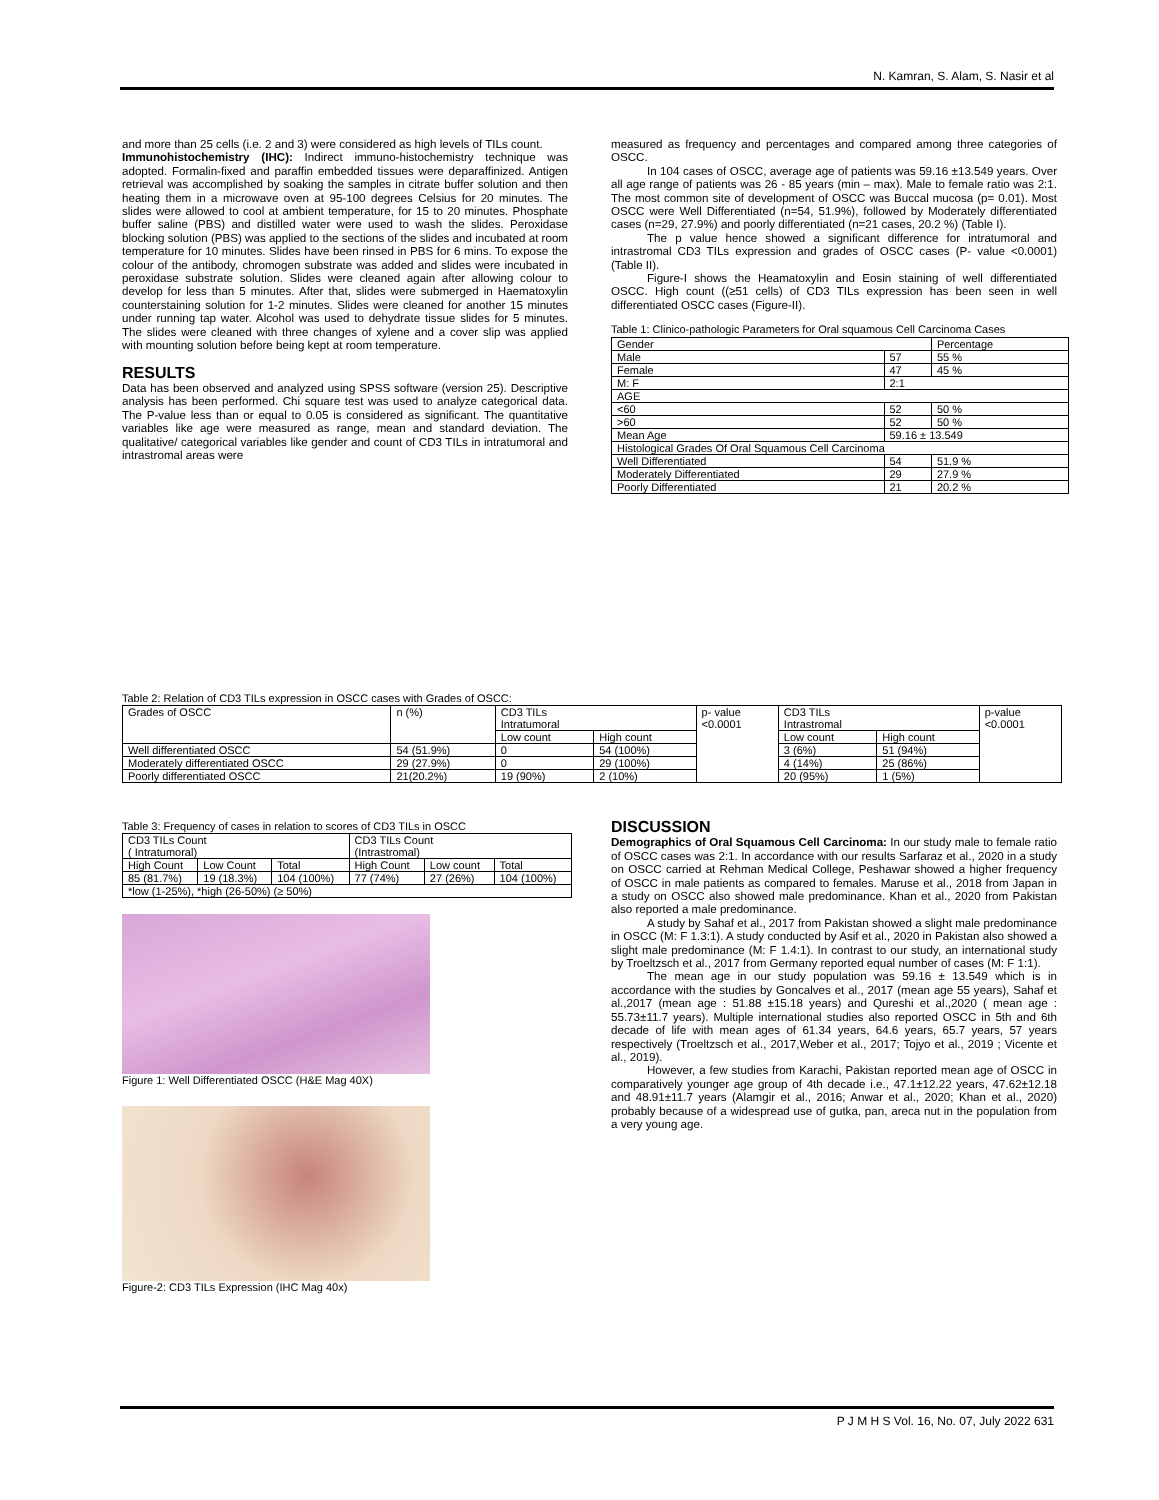N. Kamran, S. Alam, S. Nasir et al
and more than 25 cells (i.e. 2 and 3) were considered as high levels of TILs count.
Immunohistochemistry (IHC): Indirect immuno-histochemistry technique was adopted. Formalin-fixed and paraffin embedded tissues were deparaffinized. Antigen retrieval was accomplished by soaking the samples in citrate buffer solution and then heating them in a microwave oven at 95-100 degrees Celsius for 20 minutes. The slides were allowed to cool at ambient temperature, for 15 to 20 minutes. Phosphate buffer saline (PBS) and distilled water were used to wash the slides. Peroxidase blocking solution (PBS) was applied to the sections of the slides and incubated at room temperature for 10 minutes. Slides have been rinsed in PBS for 6 mins. To expose the colour of the antibody, chromogen substrate was added and slides were incubated in peroxidase substrate solution. Slides were cleaned again after allowing colour to develop for less than 5 minutes. After that, slides were submerged in Haematoxylin counterstaining solution for 1-2 minutes. Slides were cleaned for another 15 minutes under running tap water. Alcohol was used to dehydrate tissue slides for 5 minutes. The slides were cleaned with three changes of xylene and a cover slip was applied with mounting solution before being kept at room temperature.
RESULTS
Data has been observed and analyzed using SPSS software (version 25). Descriptive analysis has been performed. Chi square test was used to analyze categorical data. The P-value less than or equal to 0.05 is considered as significant. The quantitative variables like age were measured as range, mean and standard deviation. The qualitative/ categorical variables like gender and count of CD3 TILs in intratumoral and intrastromal areas were
measured as frequency and percentages and compared among three categories of OSCC.
In 104 cases of OSCC, average age of patients was 59.16 ±13.549 years. Over all age range of patients was 26 - 85 years (min – max). Male to female ratio was 2:1. The most common site of development of OSCC was Buccal mucosa (p= 0.01). Most OSCC were Well Differentiated (n=54, 51.9%), followed by Moderately differentiated cases (n=29, 27.9%) and poorly differentiated (n=21 cases, 20.2 %) (Table I).
The p value hence showed a significant difference for intratumoral and intrastromal CD3 TILs expression and grades of OSCC cases (P- value <0.0001) (Table II).
Figure-I shows the Heamatoxylin and Eosin staining of well differentiated OSCC. High count ((≥51 cells) of CD3 TILs expression has been seen in well differentiated OSCC cases (Figure-II).
Table 1: Clinico-pathologic Parameters for Oral squamous Cell Carcinoma Cases
| Gender | | Percentage |
| Male | 57 | 55 % |
| Female | 47 | 45 % |
| M: F | 2:1 | |
| AGE | | |
| <60 | 52 | 50 % |
| >60 | 52 | 50 % |
| Mean Age | 59.16 ± 13.549 | |
| Histological Grades Of Oral Squamous Cell Carcinoma | | |
| Well Differentiated | 54 | 51.9 % |
| Moderately Differentiated | 29 | 27.9 % |
| Poorly Differentiated | 21 | 20.2 % |
Table 2: Relation of CD3 TILs expression in OSCC cases with Grades of OSCC:
| Grades of OSCC | n (%) | CD3 TILs Intratumoral | | p- value <0.0001 | CD3 TILs Intrastromal | | p-value <0.0001 |
| | | Low count | High count | | Low count | High count | |
| Well differentiated OSCC | 54 (51.9%) | 0 | 54 (100%) | | 3 (6%) | 51 (94%) | |
| Moderately differentiated OSCC | 29 (27.9%) | 0 | 29 (100%) | | 4 (14%) | 25 (86%) | |
| Poorly differentiated OSCC | 21(20.2%) | 19 (90%) | 2 (10%) | | 20 (95%) | 1 (5%) | |
Table 3: Frequency of cases in relation to scores of CD3 TILs in OSCC
| CD3 TILs Count ( Intratumoral) | | | CD3 TILs Count (Intrastromal) | | |
| High Count | Low Count | Total | High Count | Low count | Total |
| 85 (81.7%) | 19 (18.3%) | 104 (100%) | 77 (74%) | 27 (26%) | 104 (100%) |
| *low (1-25%), *high (26-50%) (≥ 50%) | | | | | |
Figure 1: Well Differentiated OSCC (H&E Mag 40X)
Figure-2: CD3 TILs Expression (IHC Mag 40x)
DISCUSSION
Demographics of Oral Squamous Cell Carcinoma: In our study male to female ratio of OSCC cases was 2:1. In accordance with our results Sarfaraz et al., 2020 in a study on OSCC carried at Rehman Medical College, Peshawar showed a higher frequency of OSCC in male patients as compared to females. Maruse et al., 2018 from Japan in a study on OSCC also showed male predominance. Khan et al., 2020 from Pakistan also reported a male predominance.
A study by Sahaf et al., 2017 from Pakistan showed a slight male predominance in OSCC (M: F 1.3:1). A study conducted by Asif et al., 2020 in Pakistan also showed a slight male predominance (M: F 1.4:1). In contrast to our study, an international study by Troeltzsch et al., 2017 from Germany reported equal number of cases (M: F 1:1).
The mean age in our study population was 59.16 ± 13.549 which is in accordance with the studies by Goncalves et al., 2017 (mean age 55 years), Sahaf et al.,2017 (mean age : 51.88 ±15.18 years) and Qureshi et al.,2020 ( mean age : 55.73±11.7 years). Multiple international studies also reported OSCC in 5th and 6th decade of life with mean ages of 61.34 years, 64.6 years, 65.7 years, 57 years respectively (Troeltzsch et al., 2017,Weber et al., 2017; Tojyo et al., 2019 ; Vicente et al., 2019).
However, a few studies from Karachi, Pakistan reported mean age of OSCC in comparatively younger age group of 4th decade i.e., 47.1±12.22 years, 47.62±12.18 and 48.91±11.7 years (Alamgir et al., 2016; Anwar et al., 2020; Khan et al., 2020) probably because of a widespread use of gutka, pan, areca nut in the population from a very young age.
P J M H S Vol. 16, No. 07, July 2022 631